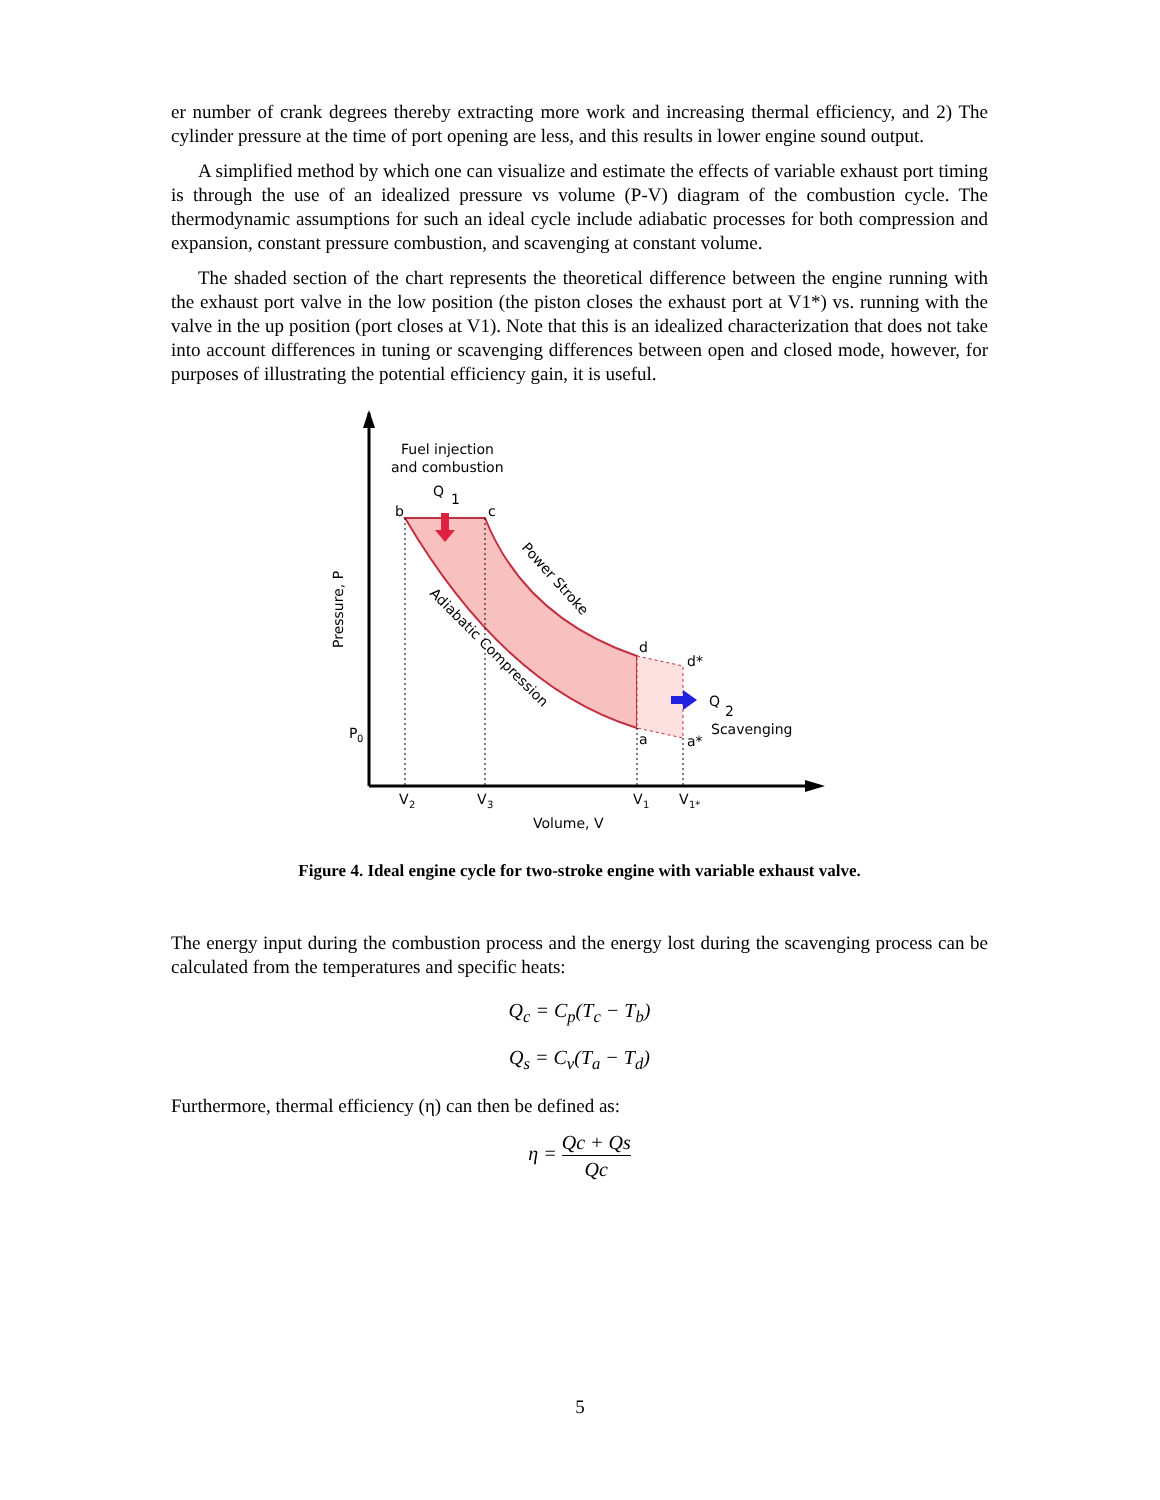er number of crank degrees thereby extracting more work and increasing thermal efficiency, and 2) The cylinder pressure at the time of port opening are less, and this results in lower engine sound output.
A simplified method by which one can visualize and estimate the effects of variable exhaust port timing is through the use of an idealized pressure vs volume (P-V) diagram of the combustion cycle. The thermodynamic assumptions for such an ideal cycle include adiabatic processes for both compression and expansion, constant pressure combustion, and scavenging at constant volume.
The shaded section of the chart represents the theoretical difference between the engine running with the exhaust port valve in the low position (the piston closes the exhaust port at V1*) vs. running with the valve in the up position (port closes at V1). Note that this is an idealized characterization that does not take into account differences in tuning or scavenging differences between open and closed mode, however, for purposes of illustrating the potential efficiency gain, it is useful.
Fuel injection
and combustion
Q
1
b
c
d
d*
a
a*
Q
2
Scavenging
P
0
V
2
V
3
V
1
V
1*
Volume, V
Pressure, P
Power Stroke
Adiabatic Compression
Figure 4. Ideal engine cycle for two-stroke engine with variable exhaust valve.
The energy input during the combustion process and the energy lost during the scavenging process can be calculated from the temperatures and specific heats:
Q<sub>c</sub> = C<sub>p</sub>(T<sub>c</sub> − T<sub>b</sub>)
Q<sub>s</sub> = C<sub>v</sub>(T<sub>a</sub> − T<sub>d</sub>)
Furthermore, thermal efficiency (η) can then be defined as:
η = Qc + Qs Qc
5